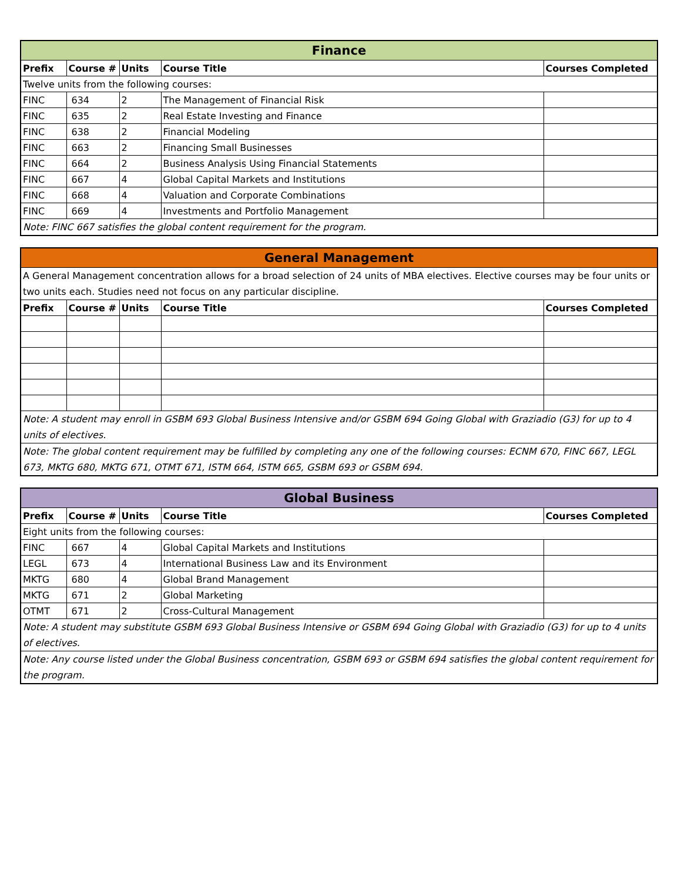| Finance | | | | |
| Prefix | Course # | Units | Course Title | Courses Completed |
| Twelve units from the following courses: | | | | |
| FINC | 634 | 2 | The Management of Financial Risk | |
| FINC | 635 | 2 | Real Estate Investing and Finance | |
| FINC | 638 | 2 | Financial Modeling | |
| FINC | 663 | 2 | Financing Small Businesses | |
| FINC | 664 | 2 | Business Analysis Using Financial Statements | |
| FINC | 667 | 4 | Global Capital Markets and Institutions | |
| FINC | 668 | 4 | Valuation and Corporate Combinations | |
| FINC | 669 | 4 | Investments and Portfolio Management | |
| Note: FINC 667 satisfies the global content requirement for the program. | | | | |
| General Management | | | | |
| A General Management concentration allows for a broad selection of 24 units of MBA electives. Elective courses may be four units or two units each. Studies need not focus on any particular discipline. | | | | |
| Prefix | Course # | Units | Course Title | Courses Completed |
| Note: A student may enroll in GSBM 693 Global Business Intensive and/or GSBM 694 Going Global with Graziadio (G3) for up to 4 units of electives. | | | | |
| Note: The global content requirement may be fulfilled by completing any one of the following courses: ECNM 670, FINC 667, LEGL 673, MKTG 680, MKTG 671, OTMT 671, ISTM 664, ISTM 665, GSBM 693 or GSBM 694. | | | | |
| Global Business | | | | |
| Prefix | Course # | Units | Course Title | Courses Completed |
| Eight units from the following courses: | | | | |
| FINC | 667 | 4 | Global Capital Markets and Institutions | |
| LEGL | 673 | 4 | International Business Law and its Environment | |
| MKTG | 680 | 4 | Global Brand Management | |
| MKTG | 671 | 2 | Global Marketing | |
| OTMT | 671 | 2 | Cross-Cultural Management | |
| Note: A student may substitute GSBM 693 Global Business Intensive or GSBM 694 Going Global with Graziadio (G3) for up to 4 units of electives. | | | | |
| Note: Any course listed under the Global Business concentration, GSBM 693 or GSBM 694 satisfies the global content requirement for the program. | | | | |